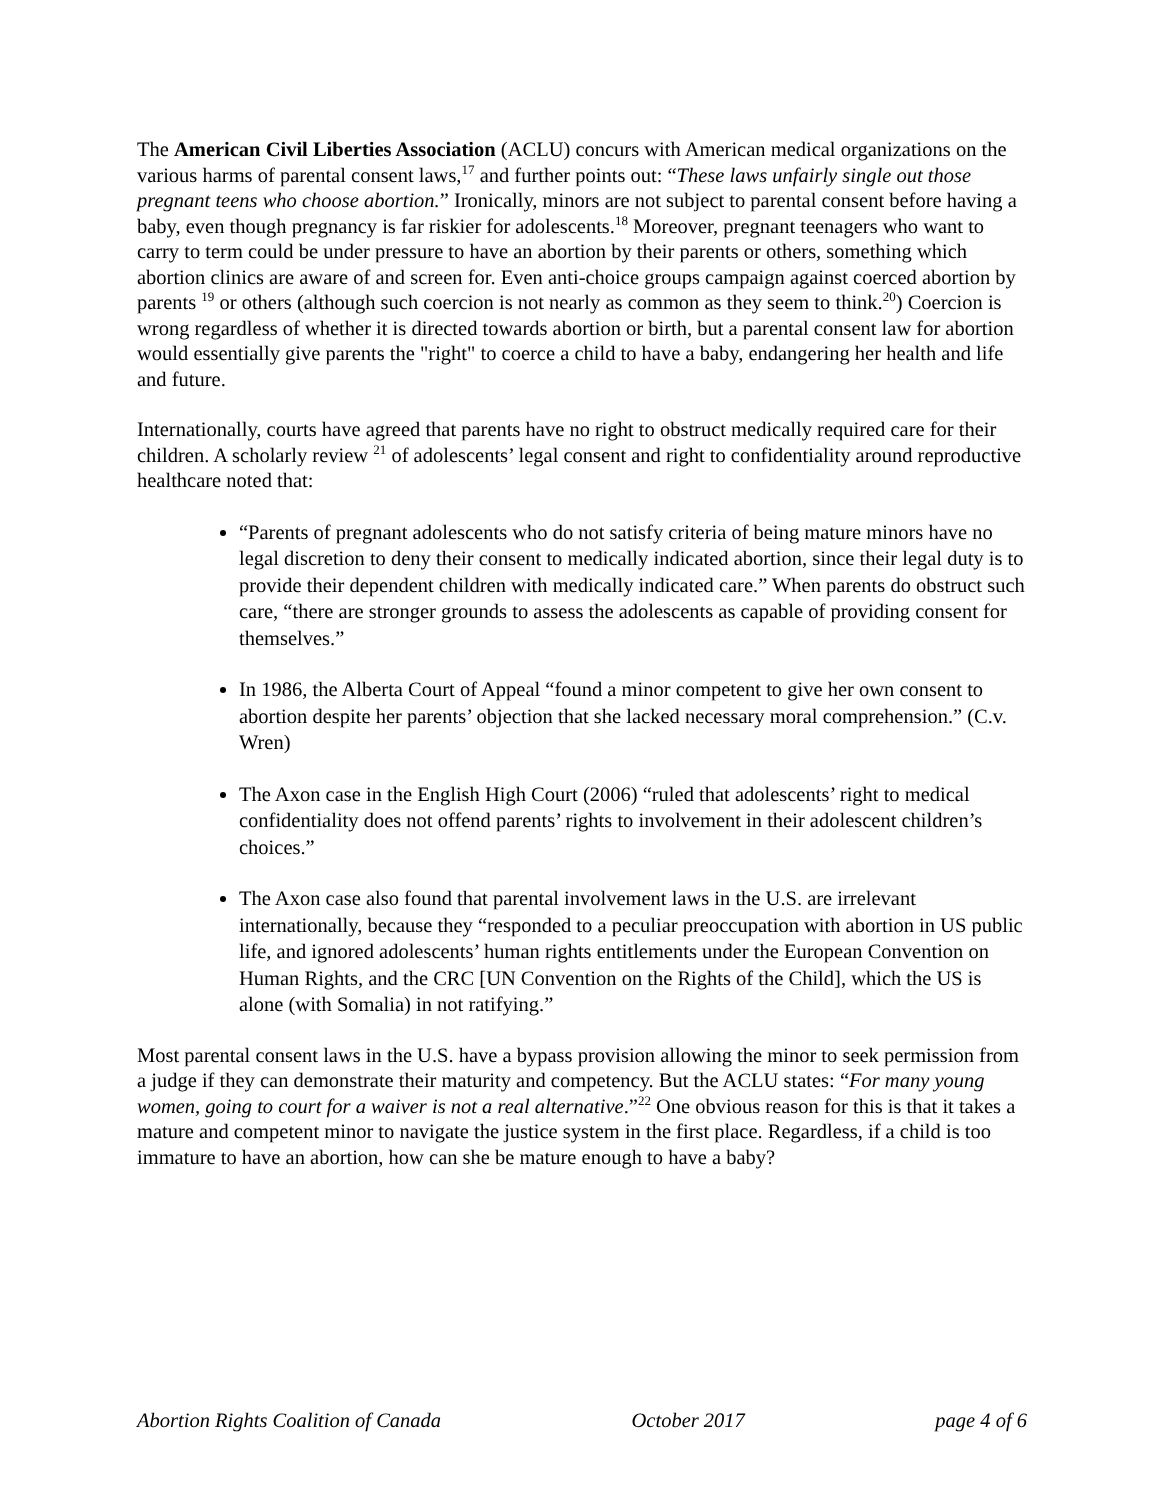The American Civil Liberties Association (ACLU) concurs with American medical organizations on the various harms of parental consent laws,<sup>17</sup> and further points out: “These laws unfairly single out those pregnant teens who choose abortion.” Ironically, minors are not subject to parental consent before having a baby, even though pregnancy is far riskier for adolescents.<sup>18</sup> Moreover, pregnant teenagers who want to carry to term could be under pressure to have an abortion by their parents or others, something which abortion clinics are aware of and screen for. Even anti-choice groups campaign against coerced abortion by parents <sup>19</sup> or others (although such coercion is not nearly as common as they seem to think.<sup>20</sup>) Coercion is wrong regardless of whether it is directed towards abortion or birth, but a parental consent law for abortion would essentially give parents the "right" to coerce a child to have a baby, endangering her health and life and future.
Internationally, courts have agreed that parents have no right to obstruct medically required care for their children. A scholarly review <sup>21</sup> of adolescents’ legal consent and right to confidentiality around reproductive healthcare noted that:
“Parents of pregnant adolescents who do not satisfy criteria of being mature minors have no legal discretion to deny their consent to medically indicated abortion, since their legal duty is to provide their dependent children with medically indicated care.” When parents do obstruct such care, “there are stronger grounds to assess the adolescents as capable of providing consent for themselves.”
In 1986, the Alberta Court of Appeal “found a minor competent to give her own consent to abortion despite her parents’ objection that she lacked necessary moral comprehension.” (C.v. Wren)
The Axon case in the English High Court (2006) “ruled that adolescents’ right to medical confidentiality does not offend parents’ rights to involvement in their adolescent children’s choices.”
The Axon case also found that parental involvement laws in the U.S. are irrelevant internationally, because they “responded to a peculiar preoccupation with abortion in US public life, and ignored adolescents’ human rights entitlements under the European Convention on Human Rights, and the CRC [UN Convention on the Rights of the Child], which the US is alone (with Somalia) in not ratifying.”
Most parental consent laws in the U.S. have a bypass provision allowing the minor to seek permission from a judge if they can demonstrate their maturity and competency. But the ACLU states: “For many young women, going to court for a waiver is not a real alternative.”<sup>22</sup> One obvious reason for this is that it takes a mature and competent minor to navigate the justice system in the first place. Regardless, if a child is too immature to have an abortion, how can she be mature enough to have a baby?
Abortion Rights Coalition of Canada October 2017 page 4 of 6